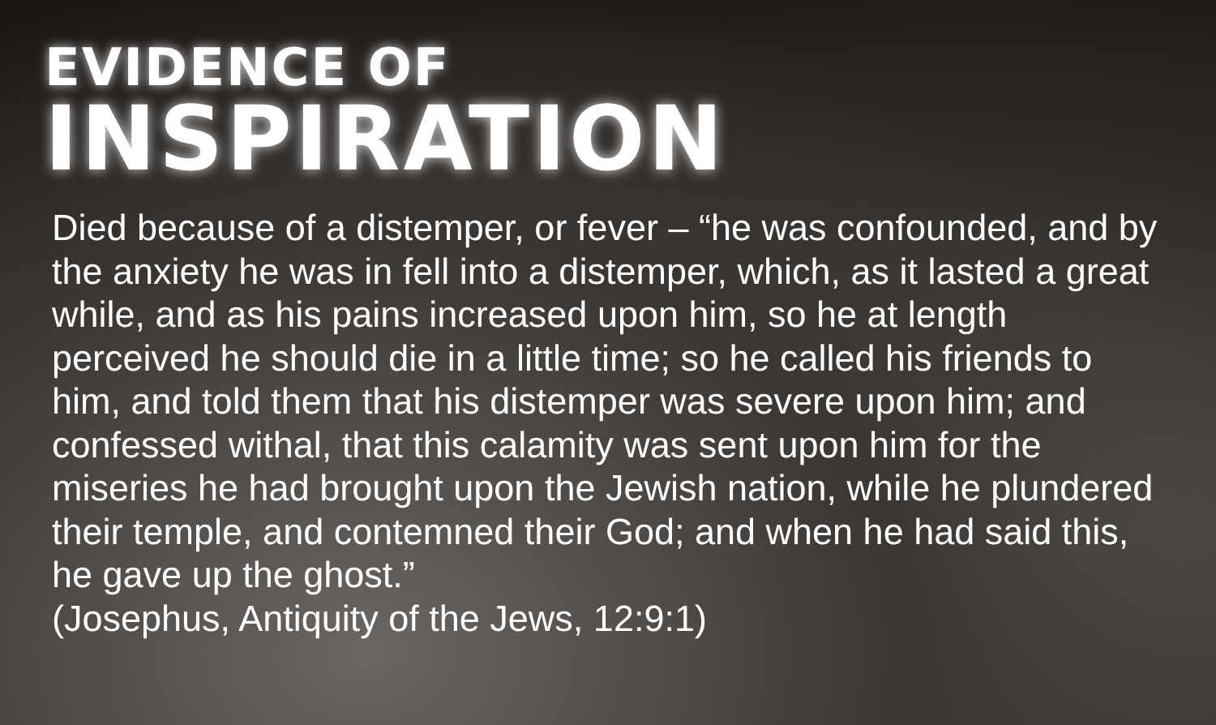EVIDENCE OF
INSPIRATION
Died because of a distemper, or fever – “he was confounded, and by the anxiety he was in fell into a distemper, which, as it lasted a great while, and as his pains increased upon him, so he at length perceived he should die in a little time; so he called his friends to him, and told them that his distemper was severe upon him; and confessed withal, that this calamity was sent upon him for the miseries he had brought upon the Jewish nation, while he plundered their temple, and contemned their God; and when he had said this, he gave up the ghost.”
(Josephus, Antiquity of the Jews, 12:9:1)